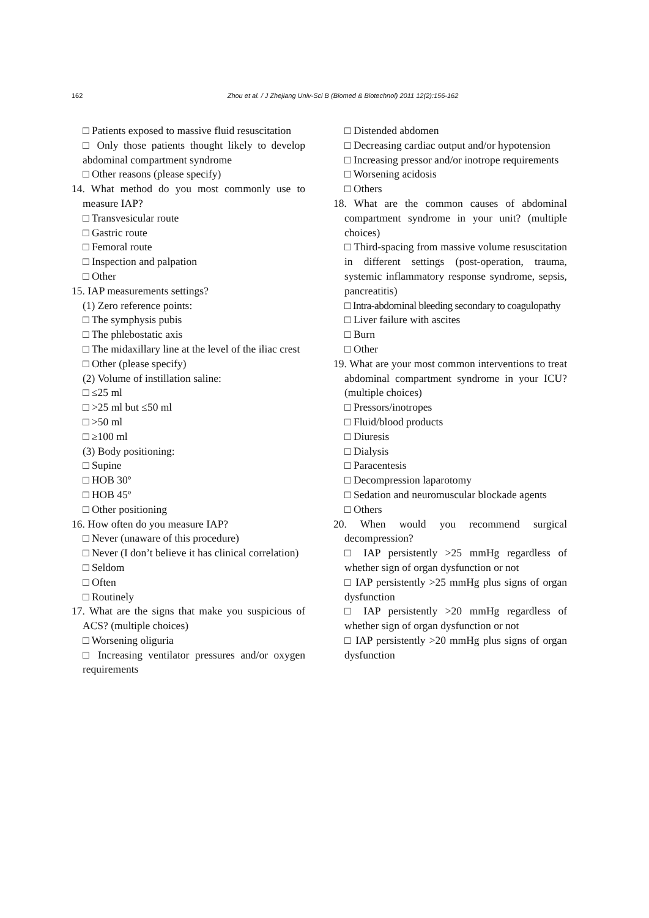162
Zhou et al. / J Zhejiang Univ-Sci B (Biomed & Biotechnol) 2011 12(2):156-162
□ Patients exposed to massive fluid resuscitation
□ Only those patients thought likely to develop abdominal compartment syndrome
□ Other reasons (please specify)
14. What method do you most commonly use to measure IAP?
□ Transvesicular route
□ Gastric route
□ Femoral route
□ Inspection and palpation
□ Other
15. IAP measurements settings?
(1) Zero reference points:
□ The symphysis pubis
□ The phlebostatic axis
□ The midaxillary line at the level of the iliac crest
□ Other (please specify)
(2) Volume of instillation saline:
□ ≤25 ml
□ >25 ml but ≤50 ml
□ >50 ml
□ ≥100 ml
(3) Body positioning:
□ Supine
□ HOB 30º
□ HOB 45º
□ Other positioning
16. How often do you measure IAP?
□ Never (unaware of this procedure)
□ Never (I don’t believe it has clinical correlation)
□ Seldom
□ Often
□ Routinely
17. What are the signs that make you suspicious of ACS? (multiple choices)
□ Worsening oliguria
□ Increasing ventilator pressures and/or oxygen requirements
□ Distended abdomen
□ Decreasing cardiac output and/or hypotension
□ Increasing pressor and/or inotrope requirements
□ Worsening acidosis
□ Others
18. What are the common causes of abdominal compartment syndrome in your unit? (multiple choices)
□ Third-spacing from massive volume resuscitation in different settings (post-operation, trauma, systemic inflammatory response syndrome, sepsis, pancreatitis)
□ Intra-abdominal bleeding secondary to coagulopathy
□ Liver failure with ascites
□ Burn
□ Other
19. What are your most common interventions to treat abdominal compartment syndrome in your ICU? (multiple choices)
□ Pressors/inotropes
□ Fluid/blood products
□ Diuresis
□ Dialysis
□ Paracentesis
□ Decompression laparotomy
□ Sedation and neuromuscular blockade agents
□ Others
20. When would you recommend surgical decompression?
□ IAP persistently >25 mmHg regardless of whether sign of organ dysfunction or not
□ IAP persistently >25 mmHg plus signs of organ dysfunction
□ IAP persistently >20 mmHg regardless of whether sign of organ dysfunction or not
□ IAP persistently >20 mmHg plus signs of organ dysfunction